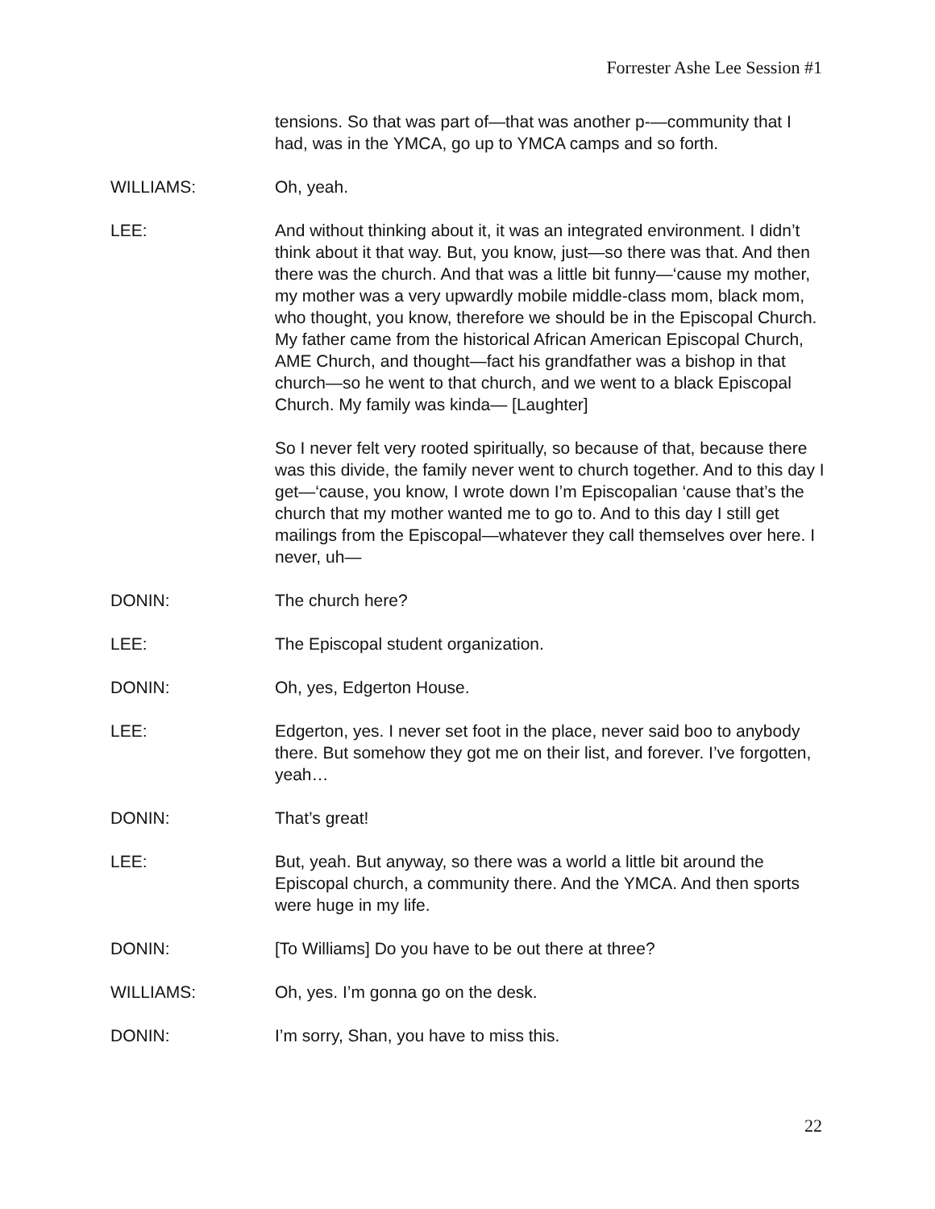Forrester Ashe Lee Session #1
tensions. So that was part of—that was another p-—community that I had, was in the YMCA, go up to YMCA camps and so forth.
WILLIAMS: Oh, yeah.
LEE: And without thinking about it, it was an integrated environment. I didn’t think about it that way. But, you know, just—so there was that. And then there was the church. And that was a little bit funny—‘cause my mother, my mother was a very upwardly mobile middle-class mom, black mom, who thought, you know, therefore we should be in the Episcopal Church. My father came from the historical African American Episcopal Church, AME Church, and thought—fact his grandfather was a bishop in that church—so he went to that church, and we went to a black Episcopal Church. My family was kinda— [Laughter]
So I never felt very rooted spiritually, so because of that, because there was this divide, the family never went to church together. And to this day I get—‘cause, you know, I wrote down I’m Episcopalian ‘cause that’s the church that my mother wanted me to go to. And to this day I still get mailings from the Episcopal—whatever they call themselves over here. I never, uh—
DONIN: The church here?
LEE: The Episcopal student organization.
DONIN: Oh, yes, Edgerton House.
LEE: Edgerton, yes. I never set foot in the place, never said boo to anybody there. But somehow they got me on their list, and forever. I’ve forgotten, yeah…
DONIN: That’s great!
LEE: But, yeah. But anyway, so there was a world a little bit around the Episcopal church, a community there. And the YMCA. And then sports were huge in my life.
DONIN: [To Williams] Do you have to be out there at three?
WILLIAMS: Oh, yes. I’m gonna go on the desk.
DONIN: I’m sorry, Shan, you have to miss this.
22